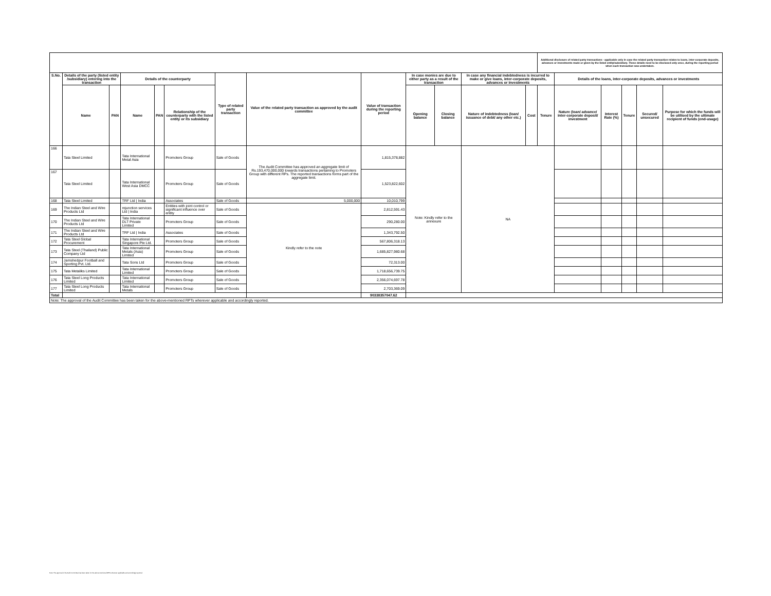| | | | | | | | | | | | | | Additional disclosure of related party transactions - applicable only in case the related party transaction relates to loans, inter-corporate deposits, advances or investments made or given by the listed entity/subsidiary. These details need to be disclosed only once, during the reporting period when such transaction was undertaken. | | | | | |
| S.No. | Details of the party (listed entity /subsidiary) entering into the transaction | | Details of the counterparty | | | Type of related party transaction | Value of the related party transaction as approved by the audit committee | Value of transaction during the reporting period | In case monies are due to either party as a result of the transaction | | In case any financial indebtedness is incurred to make or give loans, inter-corporate deposits, advances or investments | | | Details of the loans, inter-corporate deposits, advances or investments | | | | |
| | Name | PAN | Name | PAN | Relationship of the counterparty with the listed entity or its subsidiary | | | | Opening balance | Closing balance | Nature of indebtedness (loan/ issuance of debt/ any other etc.) | Cost | Tenure | Nature (loan/ advance/ inter-corporate deposit/ investment | Interest Rate (%) | Tenure | Secured/ unsecured | Purpose for which the funds will be utilised by the ultimate recipient of funds (end-usage) |
| 166 | Tata Steel Limited | | Tata International Metal Asia | | Promoters Group | Sale of Goods | The Audit Committee has approved an aggregate limit of Rs.193,470,000,000 towards transactions pertaining to Promoters Group with different RPs. The reported transactions forms part of the aggregate limit. | 1,815,378,882 | Note: Kindly refer to the annexure | | NA | | | | | | | |
| 167 | Tata Steel Limited | | Tata International West Asia DMCC | | Promoters Group | Sale of Goods | | 1,523,822,602 | | | | | | | | | | |
| 168 | Tata Steel Limited | | TRF Ltd / India | | Associates | Sale of Goods | 5,000,000 | 10,010,799 | | | | | | | | | | |
| 169 | The Indian Steel and Wire Products Ltd | | mjunction services Ltd / India | | Entities with joint control or significant influence over entity | Sale of Goods | Kindly refer to the note | 2,812,591.43 | | | | | | | | | | |
| 170 | The Indian Steel and Wire Products Ltd | | Tata International DLT Private Limited | | Promoters Group | Sale of Goods | | 290,280.00 | | | | | | | | | | |
| 171 | The Indian Steel and Wire Products Ltd | | TRF Ltd / India | | Associates | Sale of Goods | | 1,343,792.50 | | | | | | | | | | |
| 172 | Tata Steel Global Procurement | | Tata International Singapore Pte Ltd. | | Promoters Group | Sale of Goods | | 567,806,318.13 | | | | | | | | | | |
| 173 | Tata Steel (Thailand) Public Company Ltd | | Tata International Metals (Asia) Limited | | Promoters Group | Sale of Goods | | 1,685,827,980.68 | | | | | | | | | | |
| 174 | Jamshedpur Football and Sporting Pvt. Ltd. | | Tata Sons Ltd | | Promoters Group | Sale of Goods | | 72,313.00 | | | | | | | | | | |
| 175 | Tata Metaliks Limited | | Tata International Limited | | Promoters Group | Sale of Goods | | 1,718,656,739.75 | | | | | | | | | | |
| 176 | Tata Steel Long Products Limited | | Tata International Limited | | Promoters Group | Sale of Goods | | 2,356,074,697.78 | | | | | | | | | | |
| 177 | Tata Steel Long Products Limited | | Tata International Metals | | Promoters Group | Sale of Goods | | 2,703,369.09 | | | | | | | | | | |
| Total | | | | | | | | 90338357047.62 | | | | | | | | | | |
| Note: The approval of the Audit Committee has been taken for the above-mentioned RPTs wherever applicable and accordingly reported. | | | | | | | | | | | | | | | | | | |
Note: The approval of the Audit Committee has been taken for the above-mentioned RPTs wherever applicable and accordingly reported.